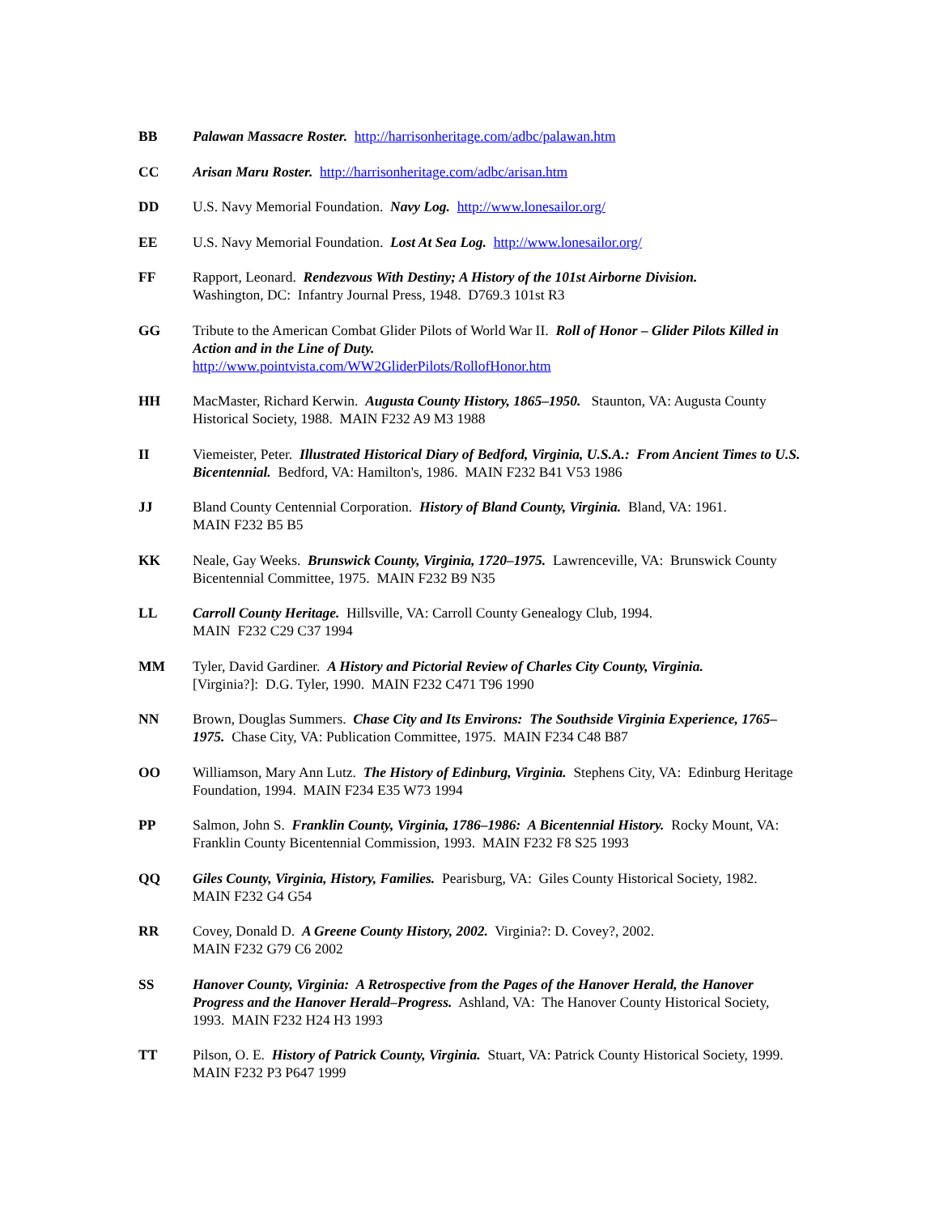BB Palawan Massacre Roster. http://harrisonheritage.com/adbc/palawan.htm
CC Arisan Maru Roster. http://harrisonheritage.com/adbc/arisan.htm
DD U.S. Navy Memorial Foundation. Navy Log. http://www.lonesailor.org/
EE U.S. Navy Memorial Foundation. Lost At Sea Log. http://www.lonesailor.org/
FF Rapport, Leonard. Rendezvous With Destiny; A History of the 101st Airborne Division.
Washington, DC: Infantry Journal Press, 1948. D769.3 101st R3
GG Tribute to the American Combat Glider Pilots of World War II. Roll of Honor – Glider Pilots Killed in Action and in the Line of Duty.
http://www.pointvista.com/WW2GliderPilots/RollofHonor.htm
HH MacMaster, Richard Kerwin. Augusta County History, 1865–1950. Staunton, VA: Augusta County Historical Society, 1988. MAIN F232 A9 M3 1988
II Viemeister, Peter. Illustrated Historical Diary of Bedford, Virginia, U.S.A.: From Ancient Times to U.S. Bicentennial. Bedford, VA: Hamilton's, 1986. MAIN F232 B41 V53 1986
JJ Bland County Centennial Corporation. History of Bland County, Virginia. Bland, VA: 1961.
MAIN F232 B5 B5
KK Neale, Gay Weeks. Brunswick County, Virginia, 1720–1975. Lawrenceville, VA: Brunswick County Bicentennial Committee, 1975. MAIN F232 B9 N35
LL Carroll County Heritage. Hillsville, VA: Carroll County Genealogy Club, 1994.
MAIN F232 C29 C37 1994
MM Tyler, David Gardiner. A History and Pictorial Review of Charles City County, Virginia.
[Virginia?]: D.G. Tyler, 1990. MAIN F232 C471 T96 1990
NN Brown, Douglas Summers. Chase City and Its Environs: The Southside Virginia Experience, 1765–1975. Chase City, VA: Publication Committee, 1975. MAIN F234 C48 B87
OO Williamson, Mary Ann Lutz. The History of Edinburg, Virginia. Stephens City, VA: Edinburg Heritage Foundation, 1994. MAIN F234 E35 W73 1994
PP Salmon, John S. Franklin County, Virginia, 1786–1986: A Bicentennial History. Rocky Mount, VA: Franklin County Bicentennial Commission, 1993. MAIN F232 F8 S25 1993
QQ Giles County, Virginia, History, Families. Pearisburg, VA: Giles County Historical Society, 1982. MAIN F232 G4 G54
RR Covey, Donald D. A Greene County History, 2002. Virginia?: D. Covey?, 2002.
MAIN F232 G79 C6 2002
SS Hanover County, Virginia: A Retrospective from the Pages of the Hanover Herald, the Hanover Progress and the Hanover Herald–Progress. Ashland, VA: The Hanover County Historical Society, 1993. MAIN F232 H24 H3 1993
TT Pilson, O. E. History of Patrick County, Virginia. Stuart, VA: Patrick County Historical Society, 1999. MAIN F232 P3 P647 1999